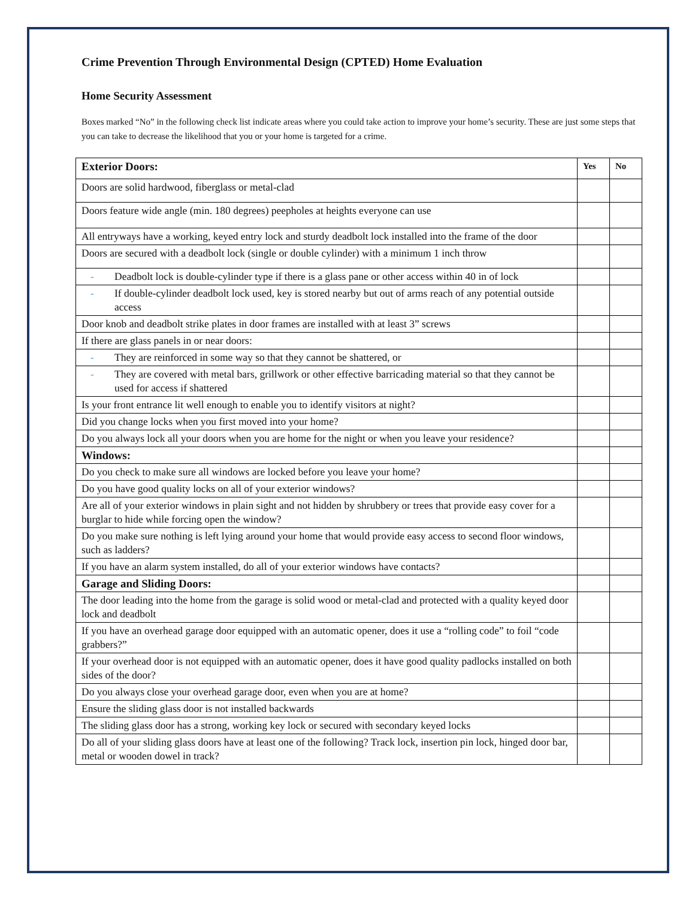Crime Prevention Through Environmental Design (CPTED) Home Evaluation
Home Security Assessment
Boxes marked “No” in the following check list indicate areas where you could take action to improve your home’s security. These are just some steps that you can take to decrease the likelihood that you or your home is targeted for a crime.
| Exterior Doors: | Yes | No |
| --- | --- | --- |
| Doors are solid hardwood, fiberglass or metal-clad | | |
| Doors feature wide angle (min. 180 degrees) peepholes at heights everyone can use | | |
| All entryways have a working, keyed entry lock and sturdy deadbolt lock installed into the frame of the door | | |
| Doors are secured with a deadbolt lock (single or double cylinder) with a minimum 1 inch throw | | |
| - Deadbolt lock is double-cylinder type if there is a glass pane or other access within 40 in of lock | | |
| - If double-cylinder deadbolt lock used, key is stored nearby but out of arms reach of any potential outside access | | |
| Door knob and deadbolt strike plates in door frames are installed with at least 3” screws | | |
| If there are glass panels in or near doors: | | |
| - They are reinforced in some way so that they cannot be shattered, or | | |
| - They are covered with metal bars, grillwork or other effective barricading material so that they cannot be used for access if shattered | | |
| Is your front entrance lit well enough to enable you to identify visitors at night? | | |
| Did you change locks when you first moved into your home? | | |
| Do you always lock all your doors when you are home for the night or when you leave your residence? | | |
| Windows: | | |
| Do you check to make sure all windows are locked before you leave your home? | | |
| Do you have good quality locks on all of your exterior windows? | | |
| Are all of your exterior windows in plain sight and not hidden by shrubbery or trees that provide easy cover for a burglar to hide while forcing open the window? | | |
| Do you make sure nothing is left lying around your home that would provide easy access to second floor windows, such as ladders? | | |
| If you have an alarm system installed, do all of your exterior windows have contacts? | | |
| Garage and Sliding Doors: | | |
| The door leading into the home from the garage is solid wood or metal-clad and protected with a quality keyed door lock and deadbolt | | |
| If you have an overhead garage door equipped with an automatic opener, does it use a “rolling code” to foil “code grabbers?” | | |
| If your overhead door is not equipped with an automatic opener, does it have good quality padlocks installed on both sides of the door? | | |
| Do you always close your overhead garage door, even when you are at home? | | |
| Ensure the sliding glass door is not installed backwards | | |
| The sliding glass door has a strong, working key lock or secured with secondary keyed locks | | |
| Do all of your sliding glass doors have at least one of the following? Track lock, insertion pin lock, hinged door bar, metal or wooden dowel in track? | | |